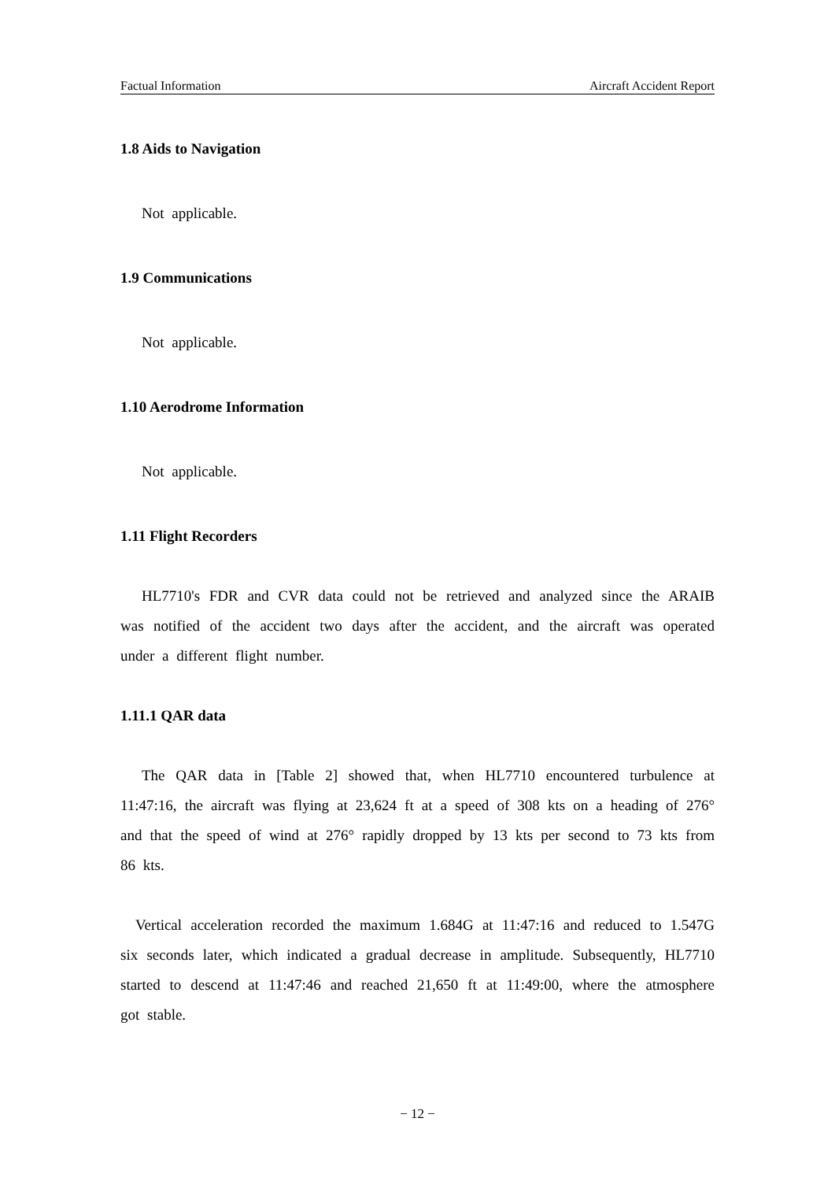Factual Information Aircraft Accident Report
1.8 Aids to Navigation
Not applicable.
1.9 Communications
Not applicable.
1.10 Aerodrome Information
Not applicable.
1.11 Flight Recorders
HL7710's FDR and CVR data could not be retrieved and analyzed since the ARAIB was notified of the accident two days after the accident, and the aircraft was operated under a different flight number.
1.11.1 QAR data
The QAR data in [Table 2] showed that, when HL7710 encountered turbulence at 11:47:16, the aircraft was flying at 23,624 ft at a speed of 308 kts on a heading of 276° and that the speed of wind at 276° rapidly dropped by 13 kts per second to 73 kts from 86 kts.
Vertical acceleration recorded the maximum 1.684G at 11:47:16 and reduced to 1.547G six seconds later, which indicated a gradual decrease in amplitude. Subsequently, HL7710 started to descend at 11:47:46 and reached 21,650 ft at 11:49:00, where the atmosphere got stable.
− 12 −